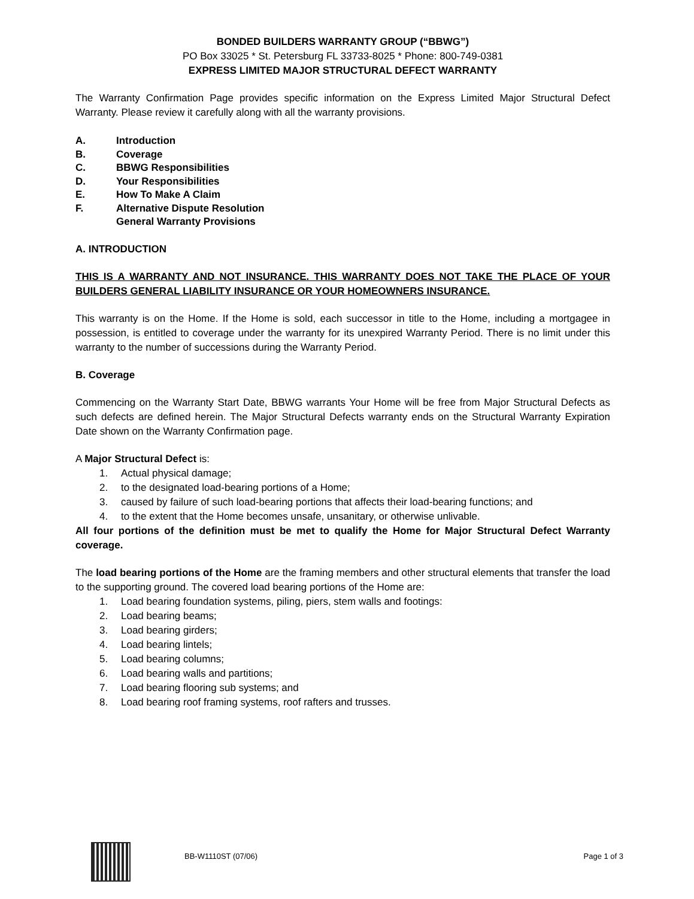BONDED BUILDERS WARRANTY GROUP (“BBWG”)
PO Box 33025 * St. Petersburg FL 33733-8025 * Phone: 800-749-0381
EXPRESS LIMITED MAJOR STRUCTURAL DEFECT WARRANTY
The Warranty Confirmation Page provides specific information on the Express Limited Major Structural Defect Warranty. Please review it carefully along with all the warranty provisions.
A. Introduction
B. Coverage
C. BBWG Responsibilities
D. Your Responsibilities
E. How To Make A Claim
F. Alternative Dispute Resolution
General Warranty Provisions
A. INTRODUCTION
THIS IS A WARRANTY AND NOT INSURANCE. THIS WARRANTY DOES NOT TAKE THE PLACE OF YOUR BUILDERS GENERAL LIABILITY INSURANCE OR YOUR HOMEOWNERS INSURANCE.
This warranty is on the Home. If the Home is sold, each successor in title to the Home, including a mortgagee in possession, is entitled to coverage under the warranty for its unexpired Warranty Period. There is no limit under this warranty to the number of successions during the Warranty Period.
B. Coverage
Commencing on the Warranty Start Date, BBWG warrants Your Home will be free from Major Structural Defects as such defects are defined herein. The Major Structural Defects warranty ends on the Structural Warranty Expiration Date shown on the Warranty Confirmation page.
A Major Structural Defect is:
1. Actual physical damage;
2. to the designated load-bearing portions of a Home;
3. caused by failure of such load-bearing portions that affects their load-bearing functions; and
4. to the extent that the Home becomes unsafe, unsanitary, or otherwise unlivable.
All four portions of the definition must be met to qualify the Home for Major Structural Defect Warranty coverage.
The load bearing portions of the Home are the framing members and other structural elements that transfer the load to the supporting ground. The covered load bearing portions of the Home are:
1. Load bearing foundation systems, piling, piers, stem walls and footings:
2. Load bearing beams;
3. Load bearing girders;
4. Load bearing lintels;
5. Load bearing columns;
6. Load bearing walls and partitions;
7. Load bearing flooring sub systems; and
8. Load bearing roof framing systems, roof rafters and trusses.
BB-W1110ST (07/06) Page 1 of 3